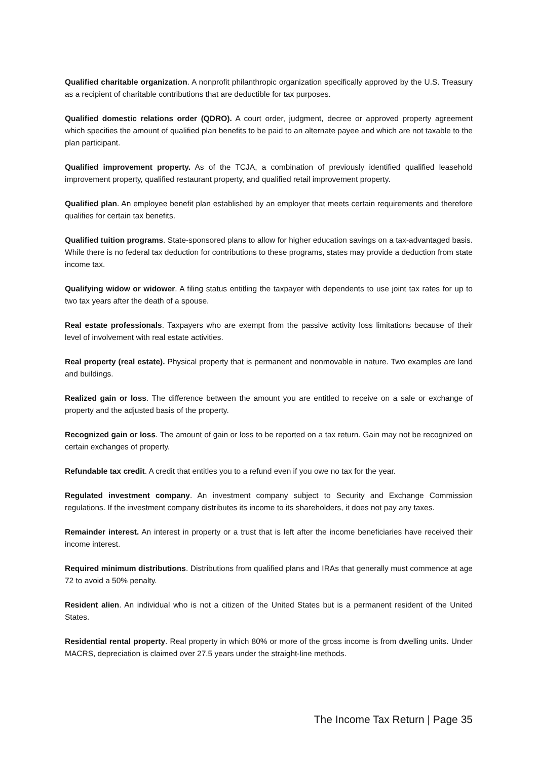Qualified charitable organization. A nonprofit philanthropic organization specifically approved by the U.S. Treasury as a recipient of charitable contributions that are deductible for tax purposes.
Qualified domestic relations order (QDRO). A court order, judgment, decree or approved property agreement which specifies the amount of qualified plan benefits to be paid to an alternate payee and which are not taxable to the plan participant.
Qualified improvement property. As of the TCJA, a combination of previously identified qualified leasehold improvement property, qualified restaurant property, and qualified retail improvement property.
Qualified plan. An employee benefit plan established by an employer that meets certain requirements and therefore qualifies for certain tax benefits.
Qualified tuition programs. State-sponsored plans to allow for higher education savings on a tax-advantaged basis. While there is no federal tax deduction for contributions to these programs, states may provide a deduction from state income tax.
Qualifying widow or widower. A filing status entitling the taxpayer with dependents to use joint tax rates for up to two tax years after the death of a spouse.
Real estate professionals. Taxpayers who are exempt from the passive activity loss limitations because of their level of involvement with real estate activities.
Real property (real estate). Physical property that is permanent and nonmovable in nature. Two examples are land and buildings.
Realized gain or loss. The difference between the amount you are entitled to receive on a sale or exchange of property and the adjusted basis of the property.
Recognized gain or loss. The amount of gain or loss to be reported on a tax return. Gain may not be recognized on certain exchanges of property.
Refundable tax credit. A credit that entitles you to a refund even if you owe no tax for the year.
Regulated investment company. An investment company subject to Security and Exchange Commission regulations. If the investment company distributes its income to its shareholders, it does not pay any taxes.
Remainder interest. An interest in property or a trust that is left after the income beneficiaries have received their income interest.
Required minimum distributions. Distributions from qualified plans and IRAs that generally must commence at age 72 to avoid a 50% penalty.
Resident alien. An individual who is not a citizen of the United States but is a permanent resident of the United States.
Residential rental property. Real property in which 80% or more of the gross income is from dwelling units. Under MACRS, depreciation is claimed over 27.5 years under the straight-line methods.
The Income Tax Return | Page 35